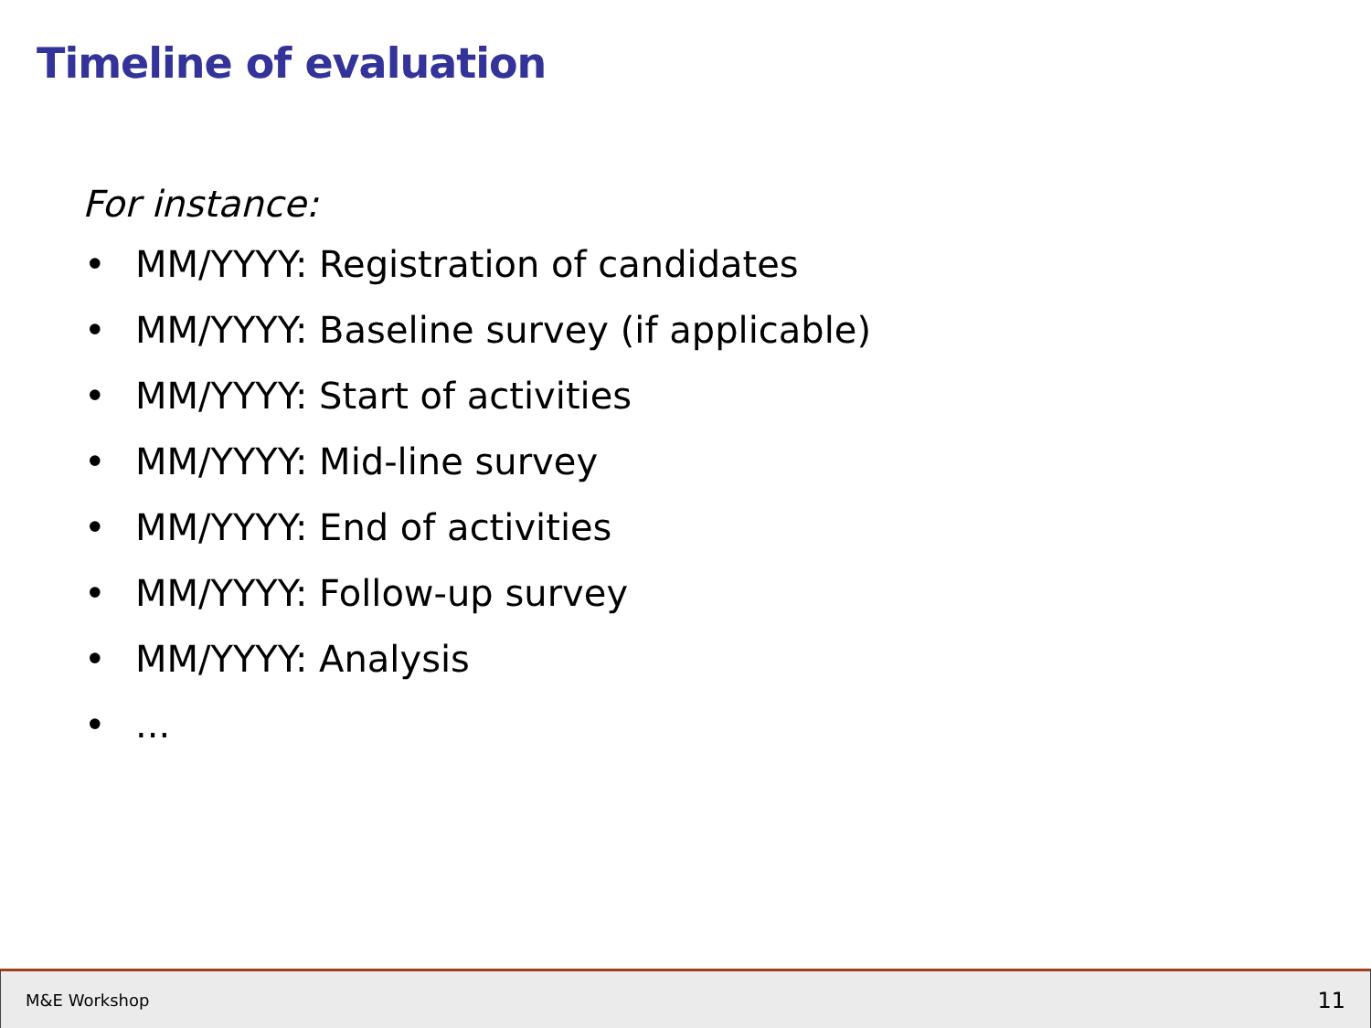Timeline of evaluation
For instance:
• MM/YYYY: Registration of candidates
• MM/YYYY: Baseline survey (if applicable)
• MM/YYYY: Start of activities
• MM/YYYY: Mid-line survey
• MM/YYYY: End of activities
• MM/YYYY: Follow-up survey
• MM/YYYY: Analysis
•...
M&E Workshop
11